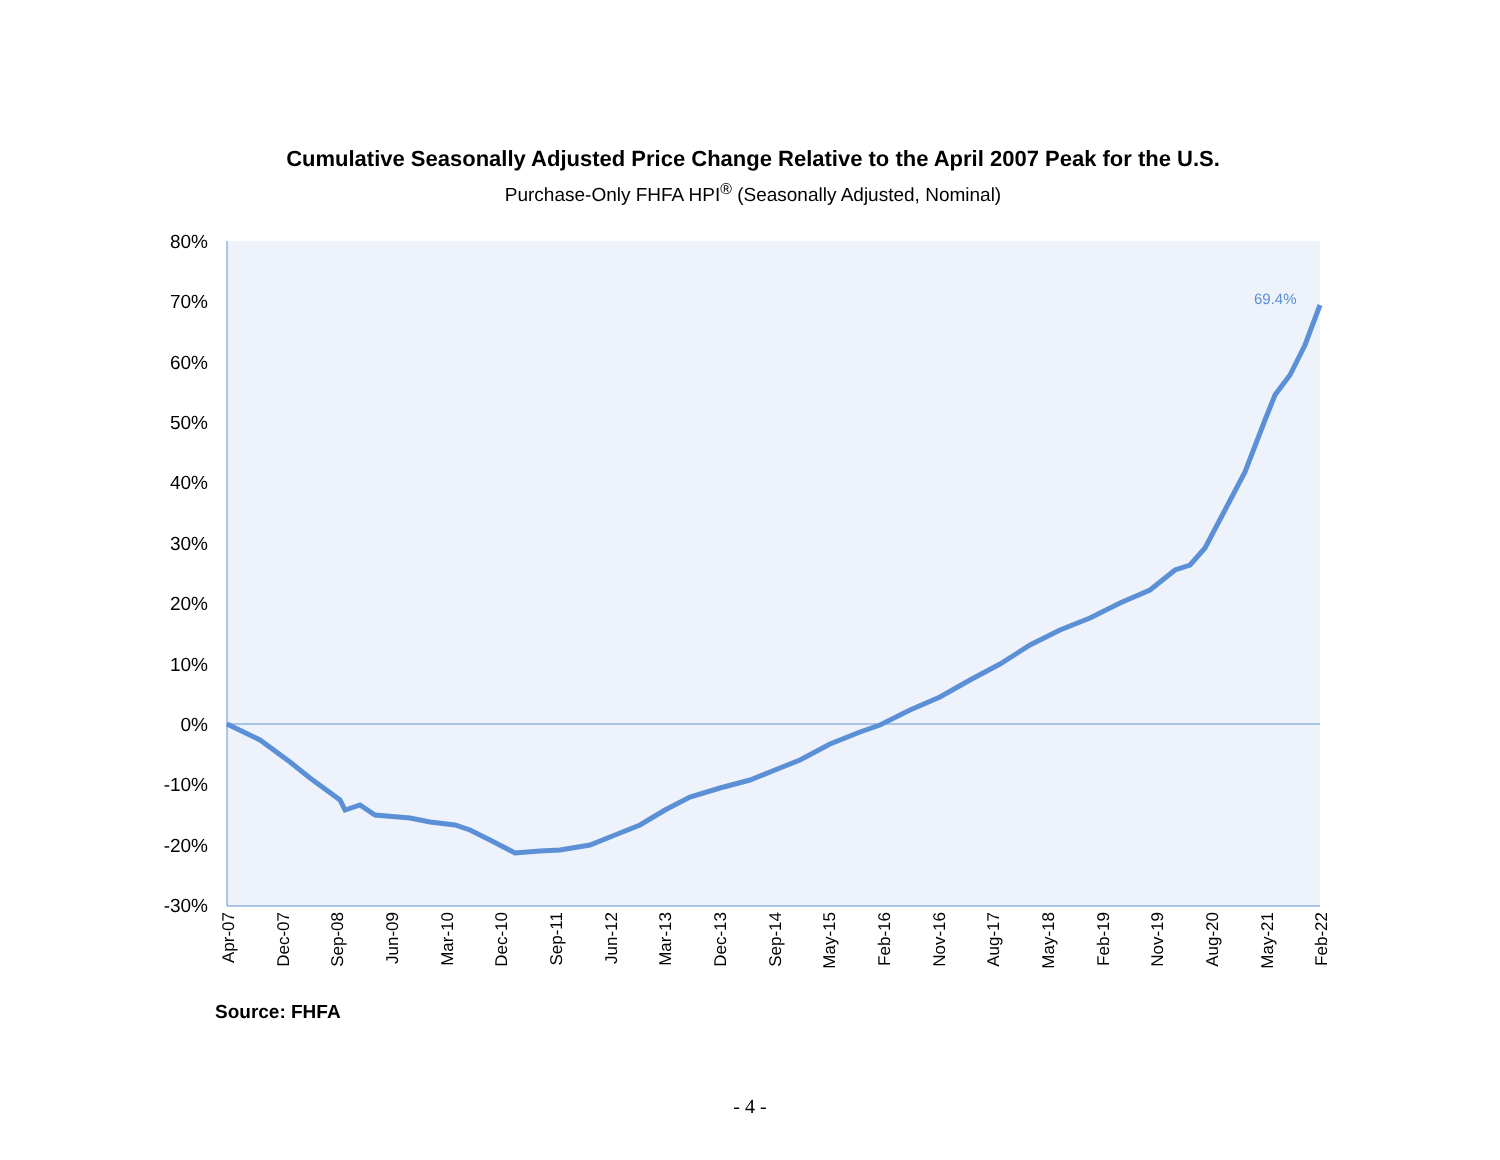Cumulative Seasonally Adjusted Price Change Relative to the April 2007 Peak for the U.S.
Purchase-Only FHFA HPI<sup>®</sup> (Seasonally Adjusted, Nominal)
80%
70%
60%
50%
40%
30%
20%
10%
0%
-10%
-20%
-30%
Apr-07
Dec-07
Sep-08
Jun-09
Mar-10
Dec-10
Sep-11
Jun-12
Mar-13
Dec-13
Sep-14
May-15
Feb-16
Nov-16
Aug-17
May-18
Feb-19
Nov-19
Aug-20
May-21
Feb-22
69.4%
Source: FHFA
- 4 -